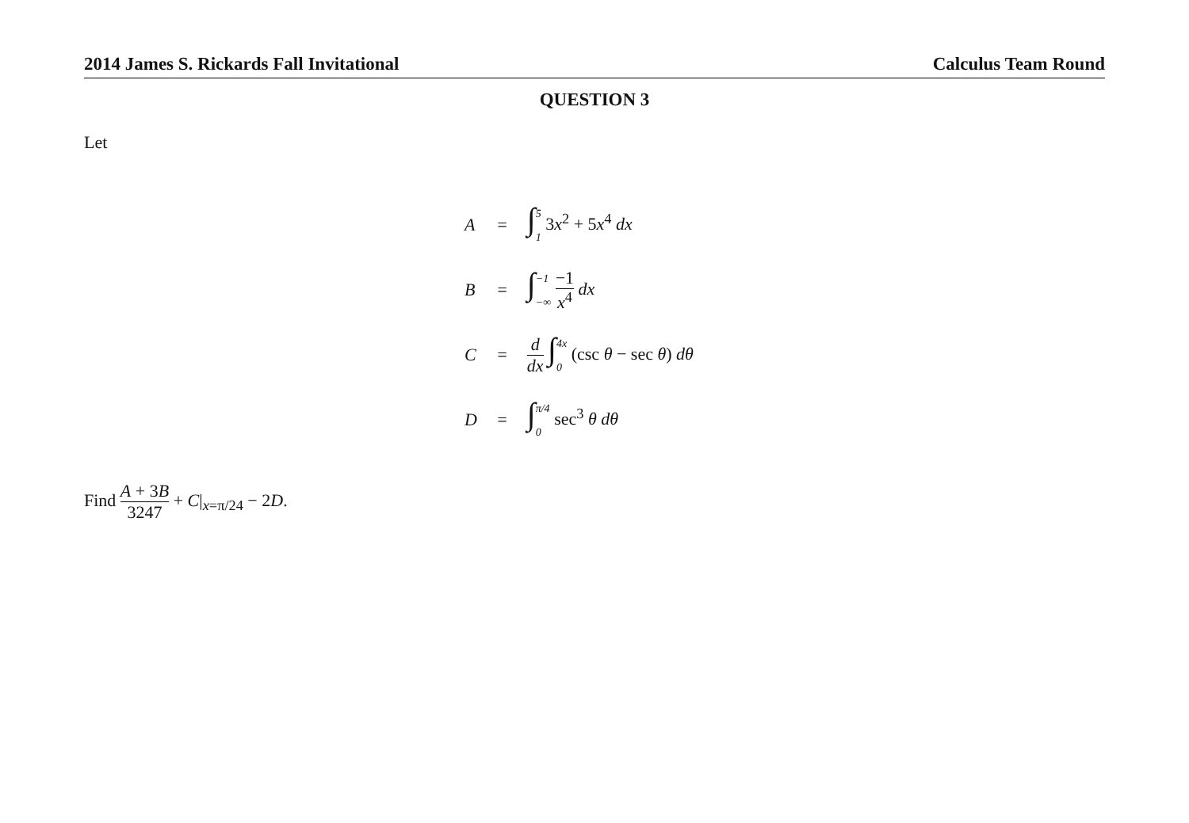2014 James S. Rickards Fall Invitational Calculus Team Round
QUESTION 3
Let
| A | = | ∫ 5 1 3 x<sup>2</sup> + 5 x<sup>4</sup> dx |
| B | = | ∫ −1 −∞ −1 x<sup>4</sup> dx |
| C | = | d dx ∫ 4x 0 (csc θ − sec θ ) dθ |
| D | = | ∫ π/4 0 sec<sup>3</sup> θ dθ |
Find A + 3B 3247 + C|<sub>x=π/24</sub> − 2D.